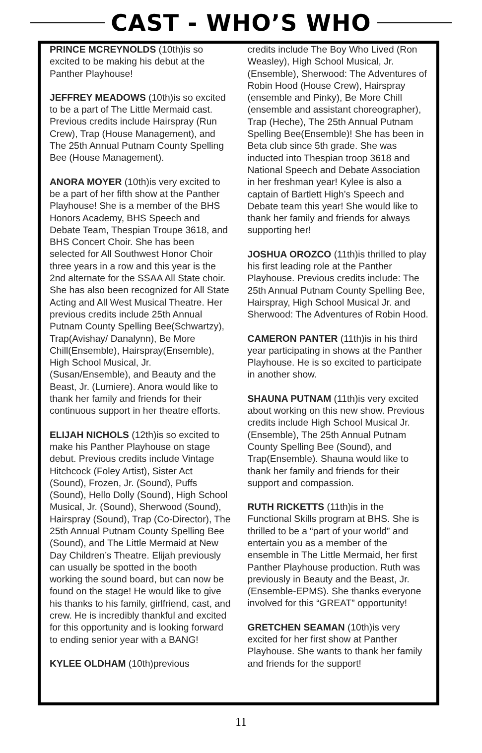CAST - WHO’S WHO
PRINCE MCREYNOLDS (10th)is so excited to be making his debut at the Panther Playhouse!
JEFFREY MEADOWS (10th)is so excited to be a part of The Little Mermaid cast. Previous credits include Hairspray (Run Crew), Trap (House Management), and The 25th Annual Putnam County Spelling Bee (House Management).
ANORA MOYER (10th)is very excited to be a part of her fifth show at the Panther Playhouse! She is a member of the BHS Honors Academy, BHS Speech and Debate Team, Thespian Troupe 3618, and BHS Concert Choir. She has been selected for All Southwest Honor Choir three years in a row and this year is the 2nd alternate for the SSAA All State choir. She has also been recognized for All State Acting and All West Musical Theatre. Her previous credits include 25th Annual Putnam County Spelling Bee(Schwartzy), Trap(Avishay/ Danalynn), Be More Chill(Ensemble), Hairspray(Ensemble), High School Musical, Jr. (Susan/Ensemble), and Beauty and the Beast, Jr. (Lumiere). Anora would like to thank her family and friends for their continuous support in her theatre efforts.
ELIJAH NICHOLS (12th)is so excited to make his Panther Playhouse on stage debut. Previous credits include Vintage Hitchcock (Foley Artist), Sister Act (Sound), Frozen, Jr. (Sound), Puffs (Sound), Hello Dolly (Sound), High School Musical, Jr. (Sound), Sherwood (Sound), Hairspray (Sound), Trap (Co-Director), The 25th Annual Putnam County Spelling Bee (Sound), and The Little Mermaid at New Day Children’s Theatre. Elijah previously can usually be spotted in the booth working the sound board, but can now be found on the stage! He would like to give his thanks to his family, girlfriend, cast, and crew. He is incredibly thankful and excited for this opportunity and is looking forward to ending senior year with a BANG!
KYLEE OLDHAM (10th)previous
credits include The Boy Who Lived (Ron Weasley), High School Musical, Jr. (Ensemble), Sherwood: The Adventures of Robin Hood (House Crew), Hairspray (ensemble and Pinky), Be More Chill (ensemble and assistant choreographer), Trap (Heche), The 25th Annual Putnam Spelling Bee(Ensemble)! She has been in Beta club since 5th grade. She was inducted into Thespian troop 3618 and National Speech and Debate Association in her freshman year! Kylee is also a captain of Bartlett High’s Speech and Debate team this year! She would like to thank her family and friends for always supporting her!
JOSHUA OROZCO (11th)is thrilled to play his first leading role at the Panther Playhouse. Previous credits include: The 25th Annual Putnam County Spelling Bee, Hairspray, High School Musical Jr. and Sherwood: The Adventures of Robin Hood.
CAMERON PANTER (11th)is in his third year participating in shows at the Panther Playhouse. He is so excited to participate in another show.
SHAUNA PUTNAM (11th)is very excited about working on this new show. Previous credits include High School Musical Jr. (Ensemble), The 25th Annual Putnam County Spelling Bee (Sound), and Trap(Ensemble). Shauna would like to thank her family and friends for their support and compassion.
RUTH RICKETTS (11th)is in the Functional Skills program at BHS. She is thrilled to be a “part of your world” and entertain you as a member of the ensemble in The Little Mermaid, her first Panther Playhouse production. Ruth was previously in Beauty and the Beast, Jr. (Ensemble-EPMS). She thanks everyone involved for this “GREAT” opportunity!
GRETCHEN SEAMAN (10th)is very excited for her first show at Panther Playhouse. She wants to thank her family and friends for the support!
11